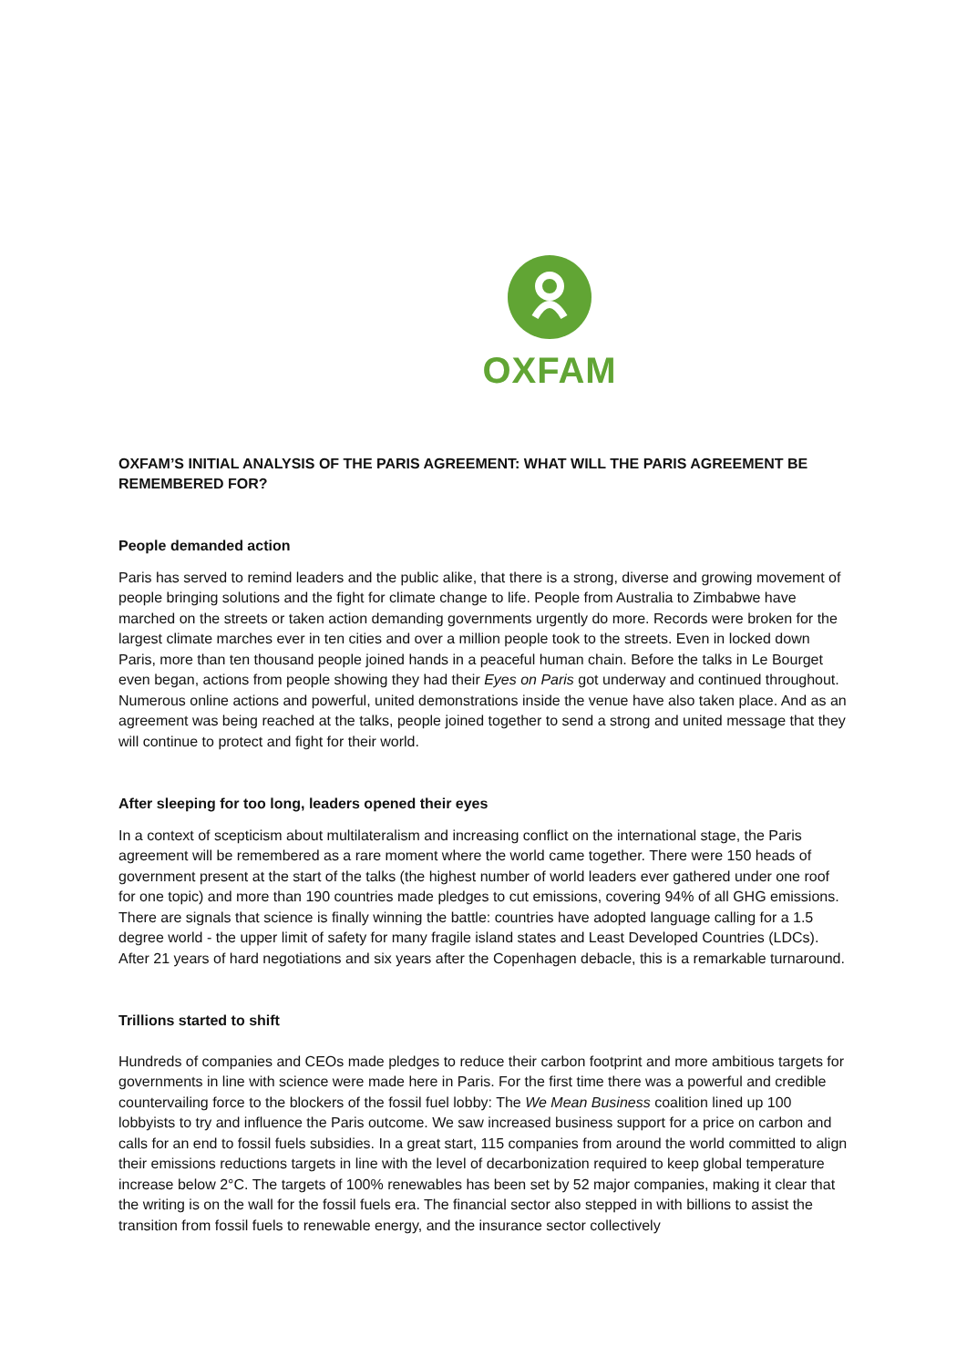OXFAM
OXFAM’S INITIAL ANALYSIS OF THE PARIS AGREEMENT: WHAT WILL THE PARIS AGREEMENT BE REMEMBERED FOR?
People demanded action
Paris has served to remind leaders and the public alike, that there is a strong, diverse and growing movement of people bringing solutions and the fight for climate change to life. People from Australia to Zimbabwe have marched on the streets or taken action demanding governments urgently do more. Records were broken for the largest climate marches ever in ten cities and over a million people took to the streets. Even in locked down Paris, more than ten thousand people joined hands in a peaceful human chain. Before the talks in Le Bourget even began, actions from people showing they had their Eyes on Paris got underway and continued throughout. Numerous online actions and powerful, united demonstrations inside the venue have also taken place. And as an agreement was being reached at the talks, people joined together to send a strong and united message that they will continue to protect and fight for their world.
After sleeping for too long, leaders opened their eyes
In a context of scepticism about multilateralism and increasing conflict on the international stage, the Paris agreement will be remembered as a rare moment where the world came together. There were 150 heads of government present at the start of the talks (the highest number of world leaders ever gathered under one roof for one topic) and more than 190 countries made pledges to cut emissions, covering 94% of all GHG emissions. There are signals that science is finally winning the battle: countries have adopted language calling for a 1.5 degree world - the upper limit of safety for many fragile island states and Least Developed Countries (LDCs). After 21 years of hard negotiations and six years after the Copenhagen debacle, this is a remarkable turnaround.
Trillions started to shift
Hundreds of companies and CEOs made pledges to reduce their carbon footprint and more ambitious targets for governments in line with science were made here in Paris. For the first time there was a powerful and credible countervailing force to the blockers of the fossil fuel lobby: The We Mean Business coalition lined up 100 lobbyists to try and influence the Paris outcome. We saw increased business support for a price on carbon and calls for an end to fossil fuels subsidies. In a great start, 115 companies from around the world committed to align their emissions reductions targets in line with the level of decarbonization required to keep global temperature increase below 2°C. The targets of 100% renewables has been set by 52 major companies, making it clear that the writing is on the wall for the fossil fuels era. The financial sector also stepped in with billions to assist the transition from fossil fuels to renewable energy, and the insurance sector collectively